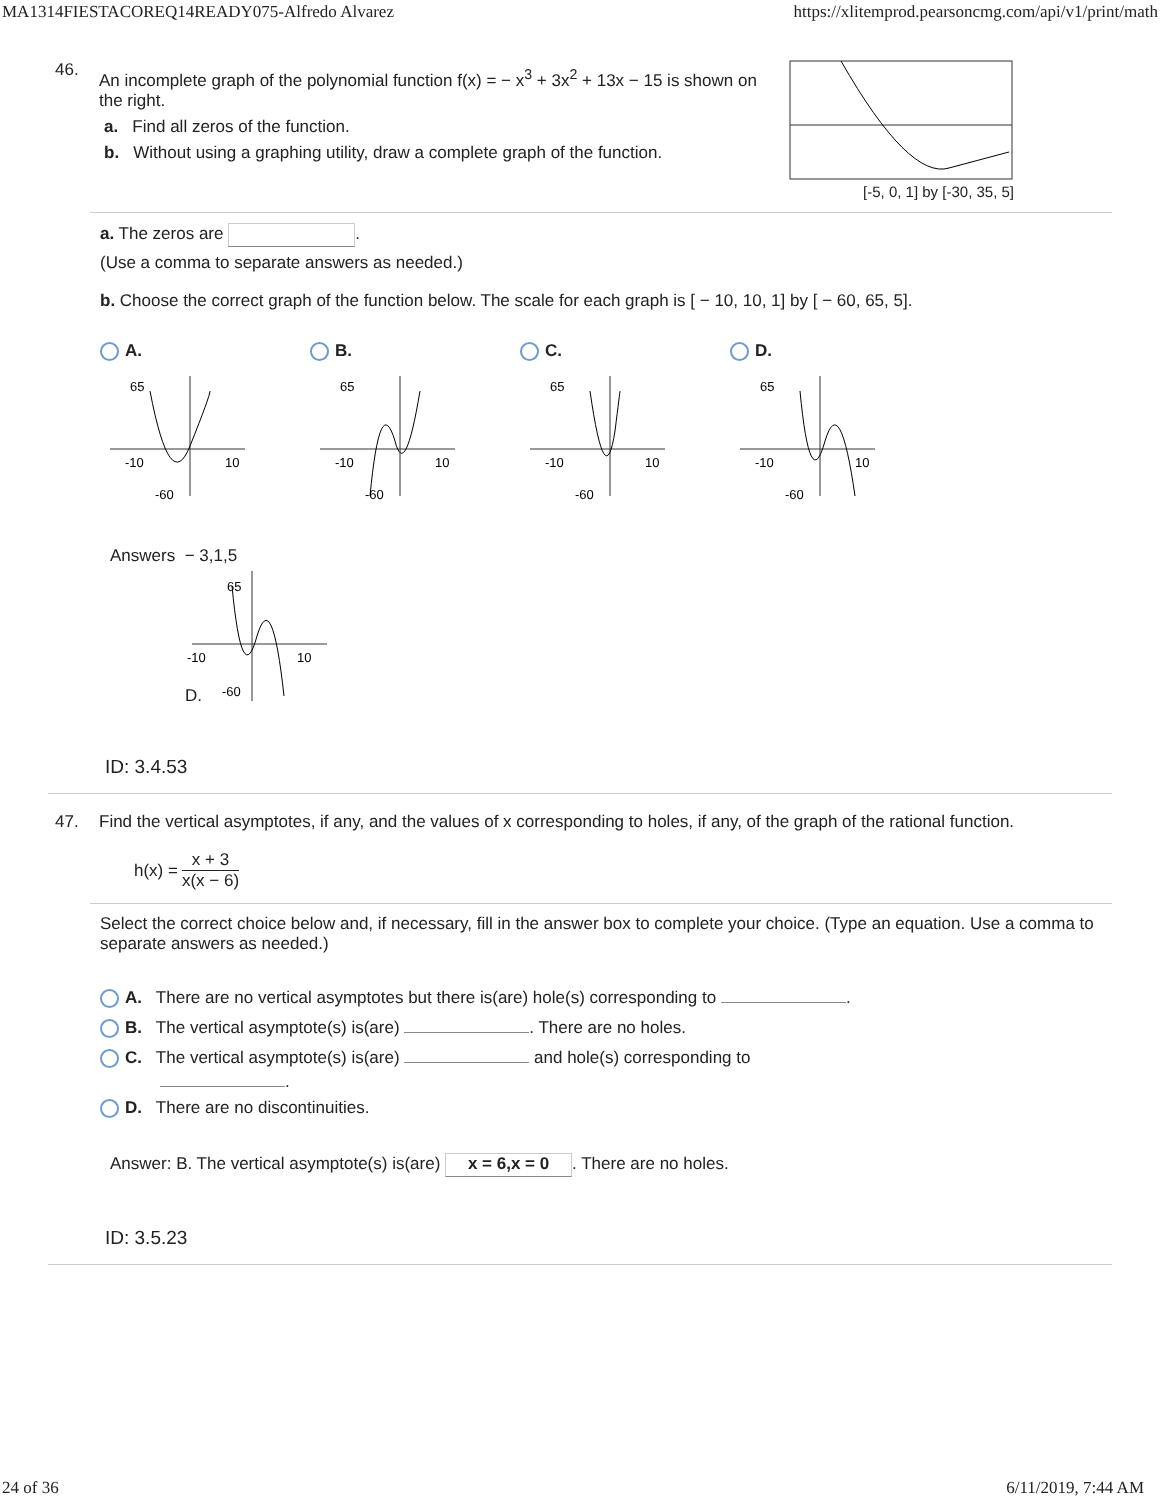MA1314FIESTACOREQ14READY075-Alfredo Alvarez https://xlitemprod.pearsoncmg.com/api/v1/print/math
46.
An incomplete graph of the polynomial function f(x) = − x<sup>3</sup> + 3x<sup>2</sup> + 13x − 15 is shown on the right.
a. Find all zeros of the function.
b. Without using a graphing utility, draw a complete graph of the function.
[-5, 0, 1] by [-30, 35, 5]
a. The zeros are .
(Use a comma to separate answers as needed.)
b. Choose the correct graph of the function below. The scale for each graph is [ − 10, 10, 1] by [ − 60, 65, 5].
A. B. C. D.
65
-10
10
-60
65
-10
10
-60
65
-10
10
-60
65
-10
10
-60
Answers − 3,1,5
D.
65
-10
10
-60
ID: 3.4.53
47. Find the vertical asymptotes, if any, and the values of x corresponding to holes, if any, of the graph of the rational function.
h(x) = x + 3 x(x − 6)
Select the correct choice below and, if necessary, fill in the answer box to complete your choice. (Type an equation. Use a comma to separate answers as needed.)
A. There are no vertical asymptotes but there is(are) hole(s) corresponding to .
B. The vertical asymptote(s) is(are) . There are no holes.
C. The vertical asymptote(s) is(are) and hole(s) corresponding to
.
D. There are no discontinuities.
Answer: B. The vertical asymptote(s) is(are) x = 6,x = 0. There are no holes.
ID: 3.5.23
24 of 36 6/11/2019, 7:44 AM